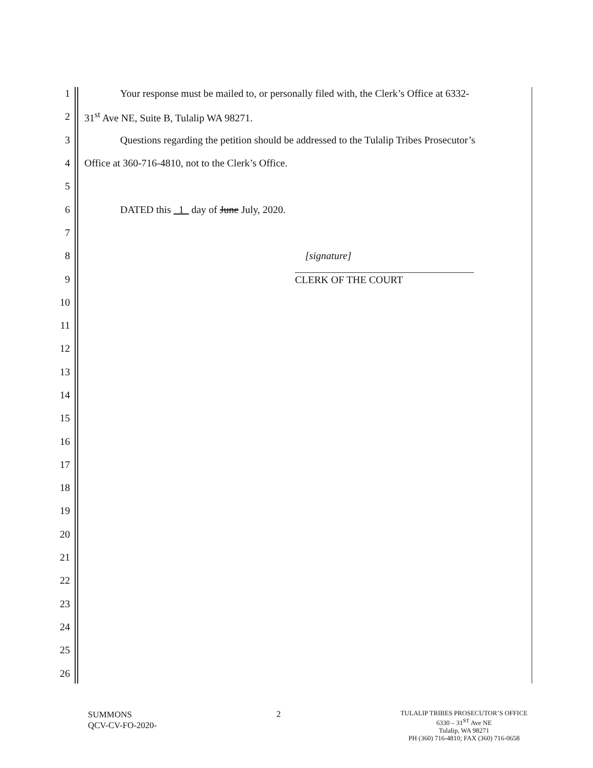1 Your response must be mailed to, or personally filed with, the Clerk’s Office at 6332-
2 31<sup>st</sup> Ave NE, Suite B, Tulalip WA 98271.
3 Questions regarding the petition should be addressed to the Tulalip Tribes Prosecutor’s
4 Office at 360-716-4810, not to the Clerk’s Office.
5
6 DATED this 1 day of June July, 2020.
7
8 [signature]
9 CLERK OF THE COURT
10
11
12
13
14
15
16
17
18
19
20
21
22
23
24
25
26
SUMMONS
QCV-CV-FO-2020-
2
TULALIP TRIBES PROSECUTOR’S OFFICE
6330 – 31<sup>ST</sup> Ave NE
Tulalip, WA 98271
PH (360) 716-4810; FAX (360) 716-0658